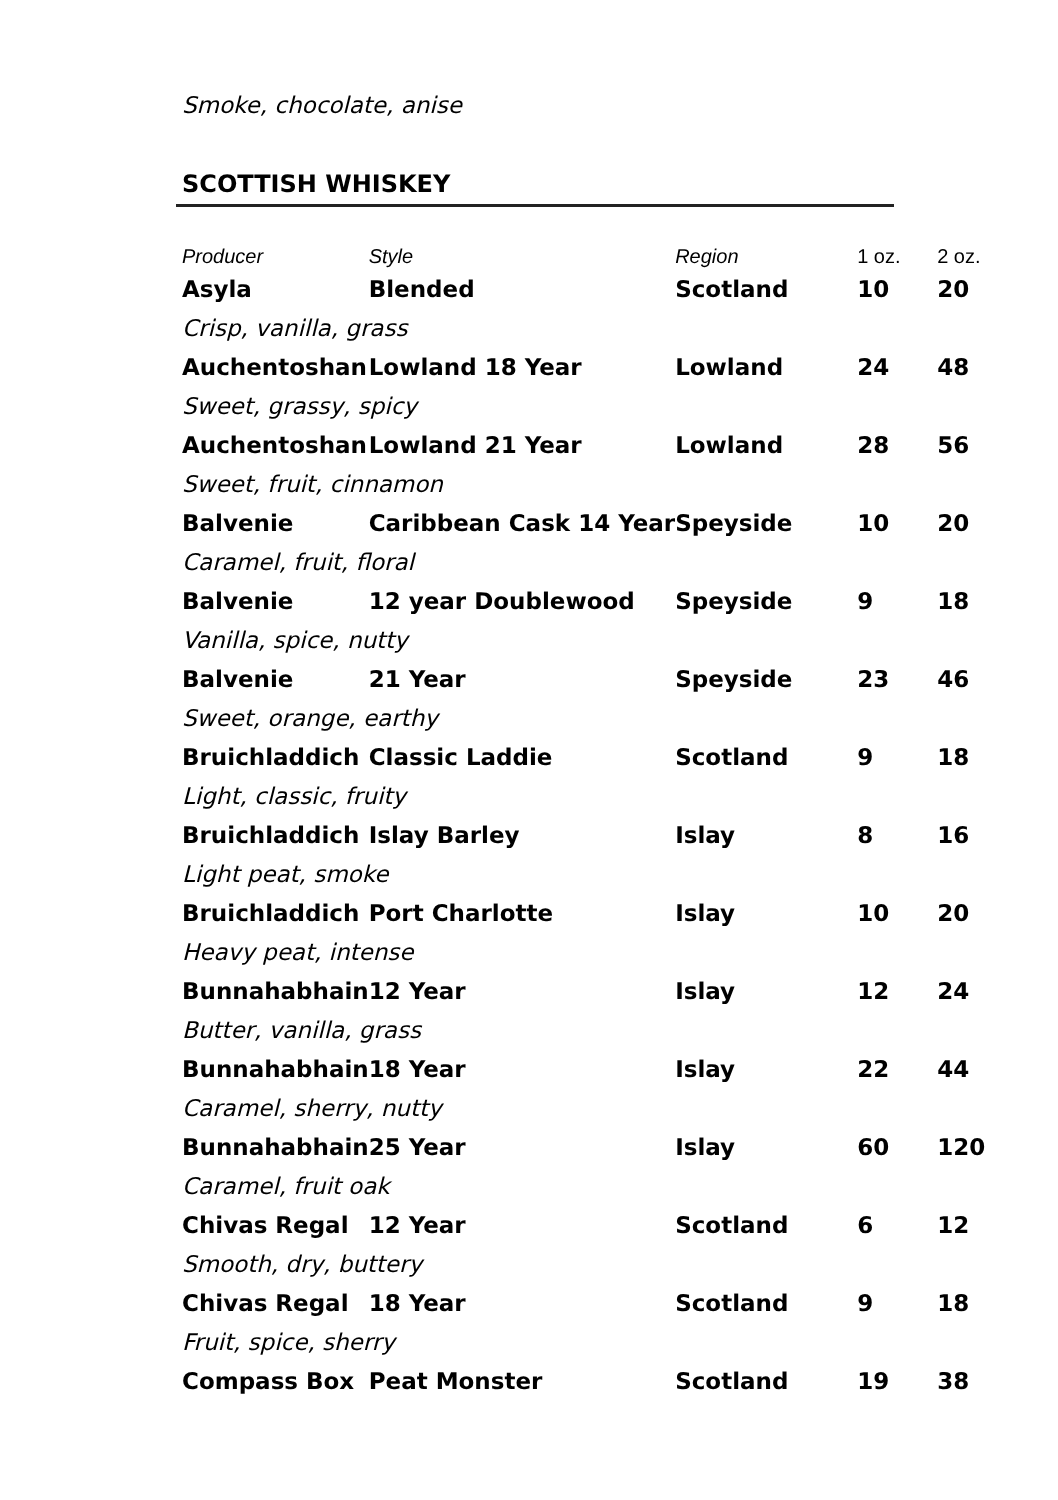Smoke, chocolate, anise
SCOTTISH WHISKEY
| Producer | Style | Region | 1 oz. | 2 oz. |
| --- | --- | --- | --- | --- |
| Asyla | Blended | Scotland | 10 | 20 |
| Crisp, vanilla, grass | | | | |
| Auchentoshan | Lowland 18 Year | Lowland | 24 | 48 |
| Sweet, grassy, spicy | | | | |
| Auchentoshan | Lowland 21 Year | Lowland | 28 | 56 |
| Sweet, fruit, cinnamon | | | | |
| Balvenie | Caribbean Cask 14 Year | Speyside | 10 | 20 |
| Caramel, fruit, floral | | | | |
| Balvenie | 12 year Doublewood | Speyside | 9 | 18 |
| Vanilla, spice, nutty | | | | |
| Balvenie | 21 Year | Speyside | 23 | 46 |
| Sweet, orange, earthy | | | | |
| Bruichladdich | Classic Laddie | Scotland | 9 | 18 |
| Light, classic, fruity | | | | |
| Bruichladdich | Islay Barley | Islay | 8 | 16 |
| Light peat, smoke | | | | |
| Bruichladdich | Port Charlotte | Islay | 10 | 20 |
| Heavy peat, intense | | | | |
| Bunnahabhain | 12 Year | Islay | 12 | 24 |
| Butter, vanilla, grass | | | | |
| Bunnahabhain | 18 Year | Islay | 22 | 44 |
| Caramel, sherry, nutty | | | | |
| Bunnahabhain | 25 Year | Islay | 60 | 120 |
| Caramel, fruit oak | | | | |
| Chivas Regal | 12 Year | Scotland | 6 | 12 |
| Smooth, dry, buttery | | | | |
| Chivas Regal | 18 Year | Scotland | 9 | 18 |
| Fruit, spice, sherry | | | | |
| Compass Box | Peat Monster | Scotland | 19 | 38 |